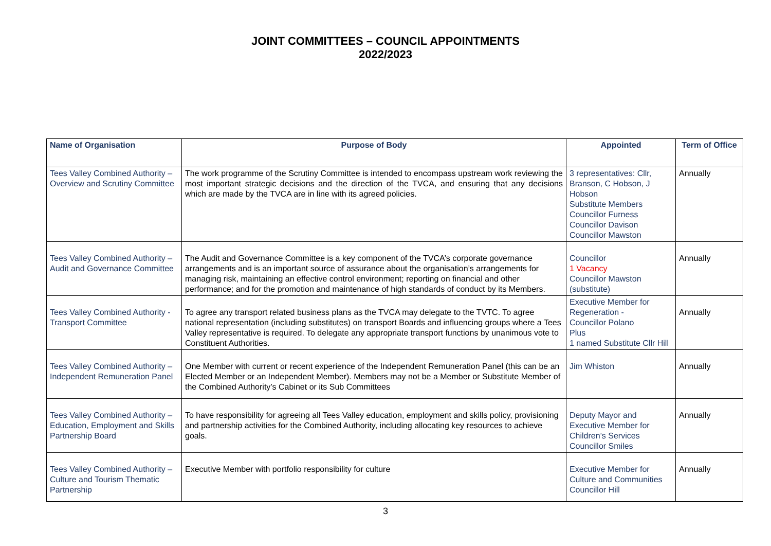JOINT COMMITTEES – COUNCIL APPOINTMENTS
2022/2023
| Name of Organisation | Purpose of Body | Appointed | Term of Office |
| --- | --- | --- | --- |
| Tees Valley Combined Authority – Overview and Scrutiny Committee | The work programme of the Scrutiny Committee is intended to encompass upstream work reviewing the most important strategic decisions and the direction of the TVCA, and ensuring that any decisions which are made by the TVCA are in line with its agreed policies. | 3 representatives: Cllr, Branson, C Hobson, J Hobson Substitute Members Councillor Furness Councillor Davison Councillor Mawston | Annually |
| Tees Valley Combined Authority – Audit and Governance Committee | The Audit and Governance Committee is a key component of the TVCA’s corporate governance arrangements and is an important source of assurance about the organisation’s arrangements for managing risk, maintaining an effective control environment; reporting on financial and other performance; and for the promotion and maintenance of high standards of conduct by its Members. | Councillor 1 Vacancy Councillor Mawston (substitute) | Annually |
| Tees Valley Combined Authority - Transport Committee | To agree any transport related business plans as the TVCA may delegate to the TVTC. To agree national representation (including substitutes) on transport Boards and influencing groups where a Tees Valley representative is required. To delegate any appropriate transport functions by unanimous vote to Constituent Authorities. | Executive Member for Regeneration - Councillor Polano Plus 1 named Substitute Cllr Hill | Annually |
| Tees Valley Combined Authority – Independent Remuneration Panel | One Member with current or recent experience of the Independent Remuneration Panel (this can be an Elected Member or an Independent Member). Members may not be a Member or Substitute Member of the Combined Authority’s Cabinet or its Sub Committees | Jim Whiston | Annually |
| Tees Valley Combined Authority – Education, Employment and Skills Partnership Board | To have responsibility for agreeing all Tees Valley education, employment and skills policy, provisioning and partnership activities for the Combined Authority, including allocating key resources to achieve goals. | Deputy Mayor and Executive Member for Children’s Services Councillor Smiles | Annually |
| Tees Valley Combined Authority – Culture and Tourism Thematic Partnership | Executive Member with portfolio responsibility for culture | Executive Member for Culture and Communities Councillor Hill | Annually |
3